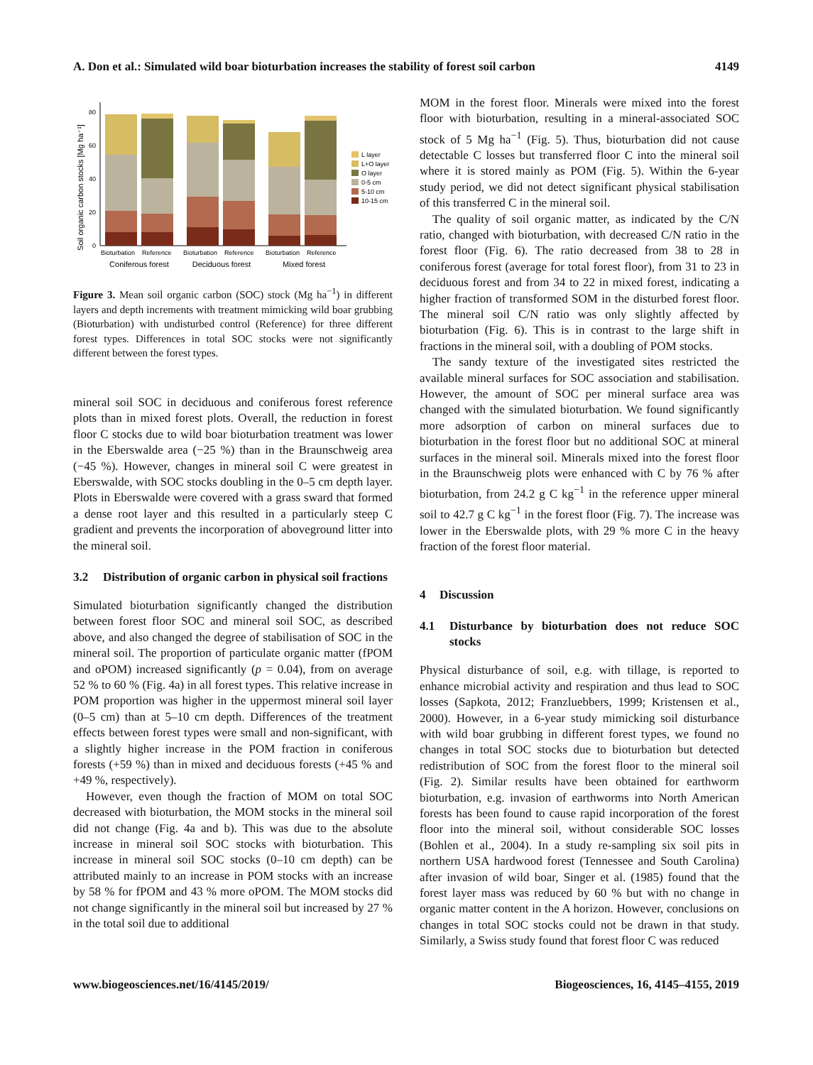A. Don et al.: Simulated wild boar bioturbation increases the stability of forest soil carbon 4149
Soil organic carbon stocks [Mg ha⁻¹]
0
20
40
60
80
L layer
L+O layer
O layer
0-5 cm
5-10 cm
10-15 cm
Bioturbation
Reference
Bioturbation
Reference
Bioturbation
Reference
Coniferous forest
Deciduous forest
Mixed forest
Figure 3. Mean soil organic carbon (SOC) stock (Mg ha<sup>−1</sup>) in different layers and depth increments with treatment mimicking wild boar grubbing (Bioturbation) with undisturbed control (Reference) for three different forest types. Differences in total SOC stocks were not significantly different between the forest types.
mineral soil SOC in deciduous and coniferous forest reference plots than in mixed forest plots. Overall, the reduction in forest floor C stocks due to wild boar bioturbation treatment was lower in the Eberswalde area (−25 %) than in the Braunschweig area (−45 %). However, changes in mineral soil C were greatest in Eberswalde, with SOC stocks doubling in the 0–5 cm depth layer. Plots in Eberswalde were covered with a grass sward that formed a dense root layer and this resulted in a particularly steep C gradient and prevents the incorporation of aboveground litter into the mineral soil.
3.2 Distribution of organic carbon in physical soil fractions
Simulated bioturbation significantly changed the distribution between forest floor SOC and mineral soil SOC, as described above, and also changed the degree of stabilisation of SOC in the mineral soil. The proportion of particulate organic matter (fPOM and oPOM) increased significantly (p = 0.04), from on average 52 % to 60 % (Fig. 4a) in all forest types. This relative increase in POM proportion was higher in the uppermost mineral soil layer (0–5 cm) than at 5–10 cm depth. Differences of the treatment effects between forest types were small and non-significant, with a slightly higher increase in the POM fraction in coniferous forests (+59 %) than in mixed and deciduous forests (+45 % and +49 %, respectively).
However, even though the fraction of MOM on total SOC decreased with bioturbation, the MOM stocks in the mineral soil did not change (Fig. 4a and b). This was due to the absolute increase in mineral soil SOC stocks with bioturbation. This increase in mineral soil SOC stocks (0–10 cm depth) can be attributed mainly to an increase in POM stocks with an increase by 58 % for fPOM and 43 % more oPOM. The MOM stocks did not change significantly in the mineral soil but increased by 27 % in the total soil due to additional
MOM in the forest floor. Minerals were mixed into the forest floor with bioturbation, resulting in a mineral-associated SOC stock of 5 Mg ha<sup>−1</sup> (Fig. 5). Thus, bioturbation did not cause detectable C losses but transferred floor C into the mineral soil where it is stored mainly as POM (Fig. 5). Within the 6-year study period, we did not detect significant physical stabilisation of this transferred C in the mineral soil.
The quality of soil organic matter, as indicated by the C/N ratio, changed with bioturbation, with decreased C/N ratio in the forest floor (Fig. 6). The ratio decreased from 38 to 28 in coniferous forest (average for total forest floor), from 31 to 23 in deciduous forest and from 34 to 22 in mixed forest, indicating a higher fraction of transformed SOM in the disturbed forest floor. The mineral soil C/N ratio was only slightly affected by bioturbation (Fig. 6). This is in contrast to the large shift in fractions in the mineral soil, with a doubling of POM stocks.
The sandy texture of the investigated sites restricted the available mineral surfaces for SOC association and stabilisation. However, the amount of SOC per mineral surface area was changed with the simulated bioturbation. We found significantly more adsorption of carbon on mineral surfaces due to bioturbation in the forest floor but no additional SOC at mineral surfaces in the mineral soil. Minerals mixed into the forest floor in the Braunschweig plots were enhanced with C by 76 % after bioturbation, from 24.2 g C kg<sup>−1</sup> in the reference upper mineral soil to 42.7 g C kg<sup>−1</sup> in the forest floor (Fig. 7). The increase was lower in the Eberswalde plots, with 29 % more C in the heavy fraction of the forest floor material.
4 Discussion
4.1 Disturbance by bioturbation does not reduce SOC stocks
Physical disturbance of soil, e.g. with tillage, is reported to enhance microbial activity and respiration and thus lead to SOC losses (Sapkota, 2012; Franzluebbers, 1999; Kristensen et al., 2000). However, in a 6-year study mimicking soil disturbance with wild boar grubbing in different forest types, we found no changes in total SOC stocks due to bioturbation but detected redistribution of SOC from the forest floor to the mineral soil (Fig. 2). Similar results have been obtained for earthworm bioturbation, e.g. invasion of earthworms into North American forests has been found to cause rapid incorporation of the forest floor into the mineral soil, without considerable SOC losses (Bohlen et al., 2004). In a study re-sampling six soil pits in northern USA hardwood forest (Tennessee and South Carolina) after invasion of wild boar, Singer et al. (1985) found that the forest layer mass was reduced by 60 % but with no change in organic matter content in the A horizon. However, conclusions on changes in total SOC stocks could not be drawn in that study. Similarly, a Swiss study found that forest floor C was reduced
www.biogeosciences.net/16/4145/2019/ Biogeosciences, 16, 4145–4155, 2019